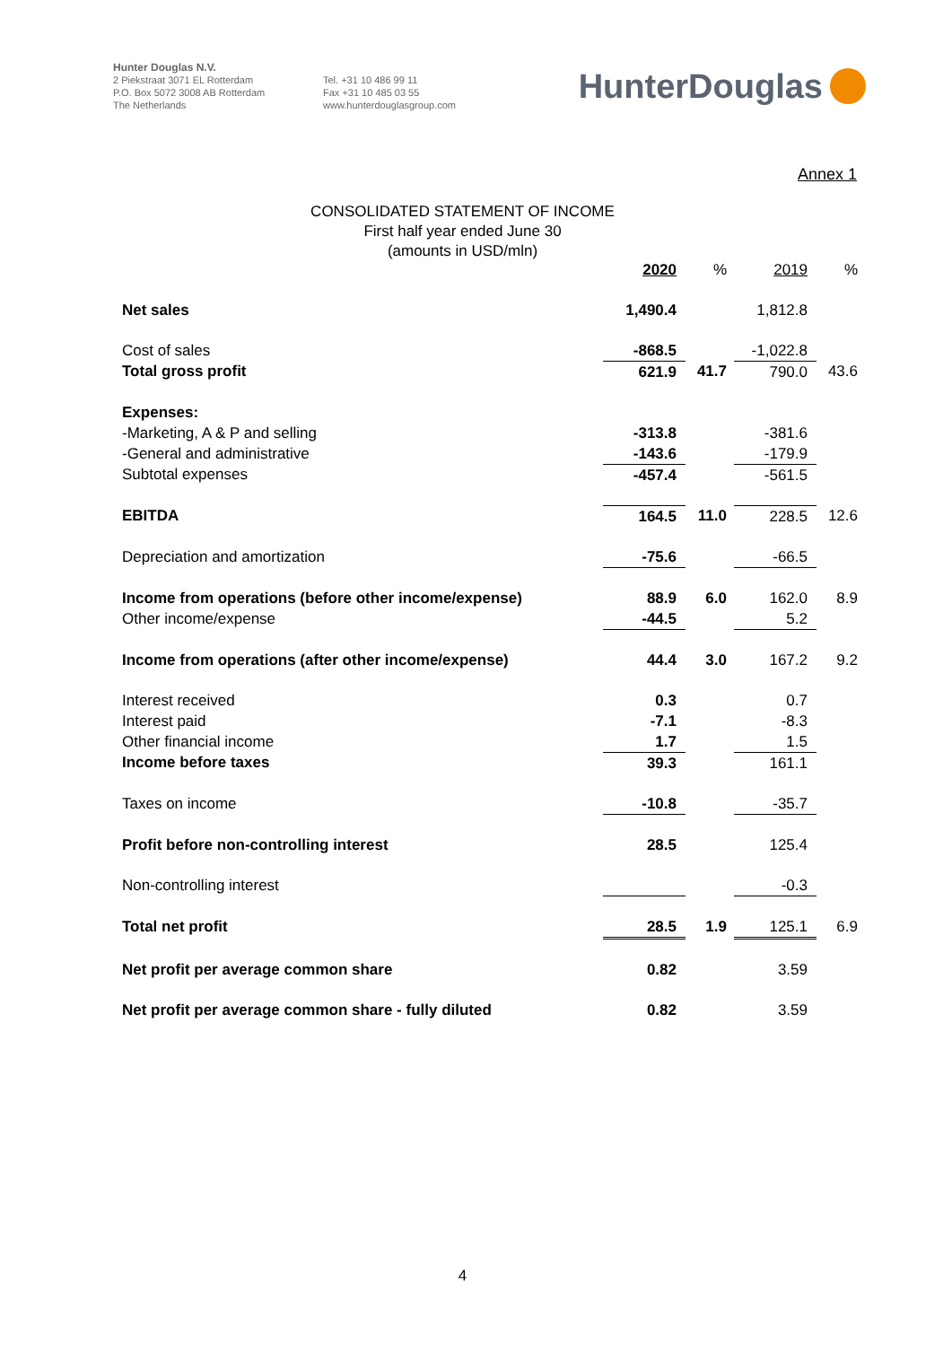Hunter Douglas N.V.
2 Piekstraat 3071 EL Rotterdam
P.O. Box 5072 3008 AB Rotterdam
The Netherlands
Tel. +31 10 486 99 11
Fax +31 10 485 03 55
www.hunterdouglasgroup.com
HunterDouglas
Annex 1
CONSOLIDATED STATEMENT OF INCOME
First half year ended June 30
(amounts in USD/mln)
| | 2020 | % | 2019 | % |
| Net sales | 1,490.4 | | 1,812.8 | |
| Cost of sales | -868.5 | | -1,022.8 | |
| Total gross profit | 621.9 | 41.7 | 790.0 | 43.6 |
| Expenses: | | | | |
| -Marketing, A & P and selling | -313.8 | | -381.6 | |
| -General and administrative | -143.6 | | -179.9 | |
| Subtotal expenses | -457.4 | | -561.5 | |
| EBITDA | 164.5 | 11.0 | 228.5 | 12.6 |
| Depreciation and amortization | -75.6 | | -66.5 | |
| Income from operations (before other income/expense) | 88.9 | 6.0 | 162.0 | 8.9 |
| Other income/expense | -44.5 | | 5.2 | |
| Income from operations (after other income/expense) | 44.4 | 3.0 | 167.2 | 9.2 |
| Interest received | 0.3 | | 0.7 | |
| Interest paid | -7.1 | | -8.3 | |
| Other financial income | 1.7 | | 1.5 | |
| Income before taxes | 39.3 | | 161.1 | |
| Taxes on income | -10.8 | | -35.7 | |
| Profit before non-controlling interest | 28.5 | | 125.4 | |
| Non-controlling interest | | | -0.3 | |
| Total net profit | 28.5 | 1.9 | 125.1 | 6.9 |
| Net profit per average common share | 0.82 | | 3.59 | |
| Net profit per average common share - fully diluted | 0.82 | | 3.59 | |
4